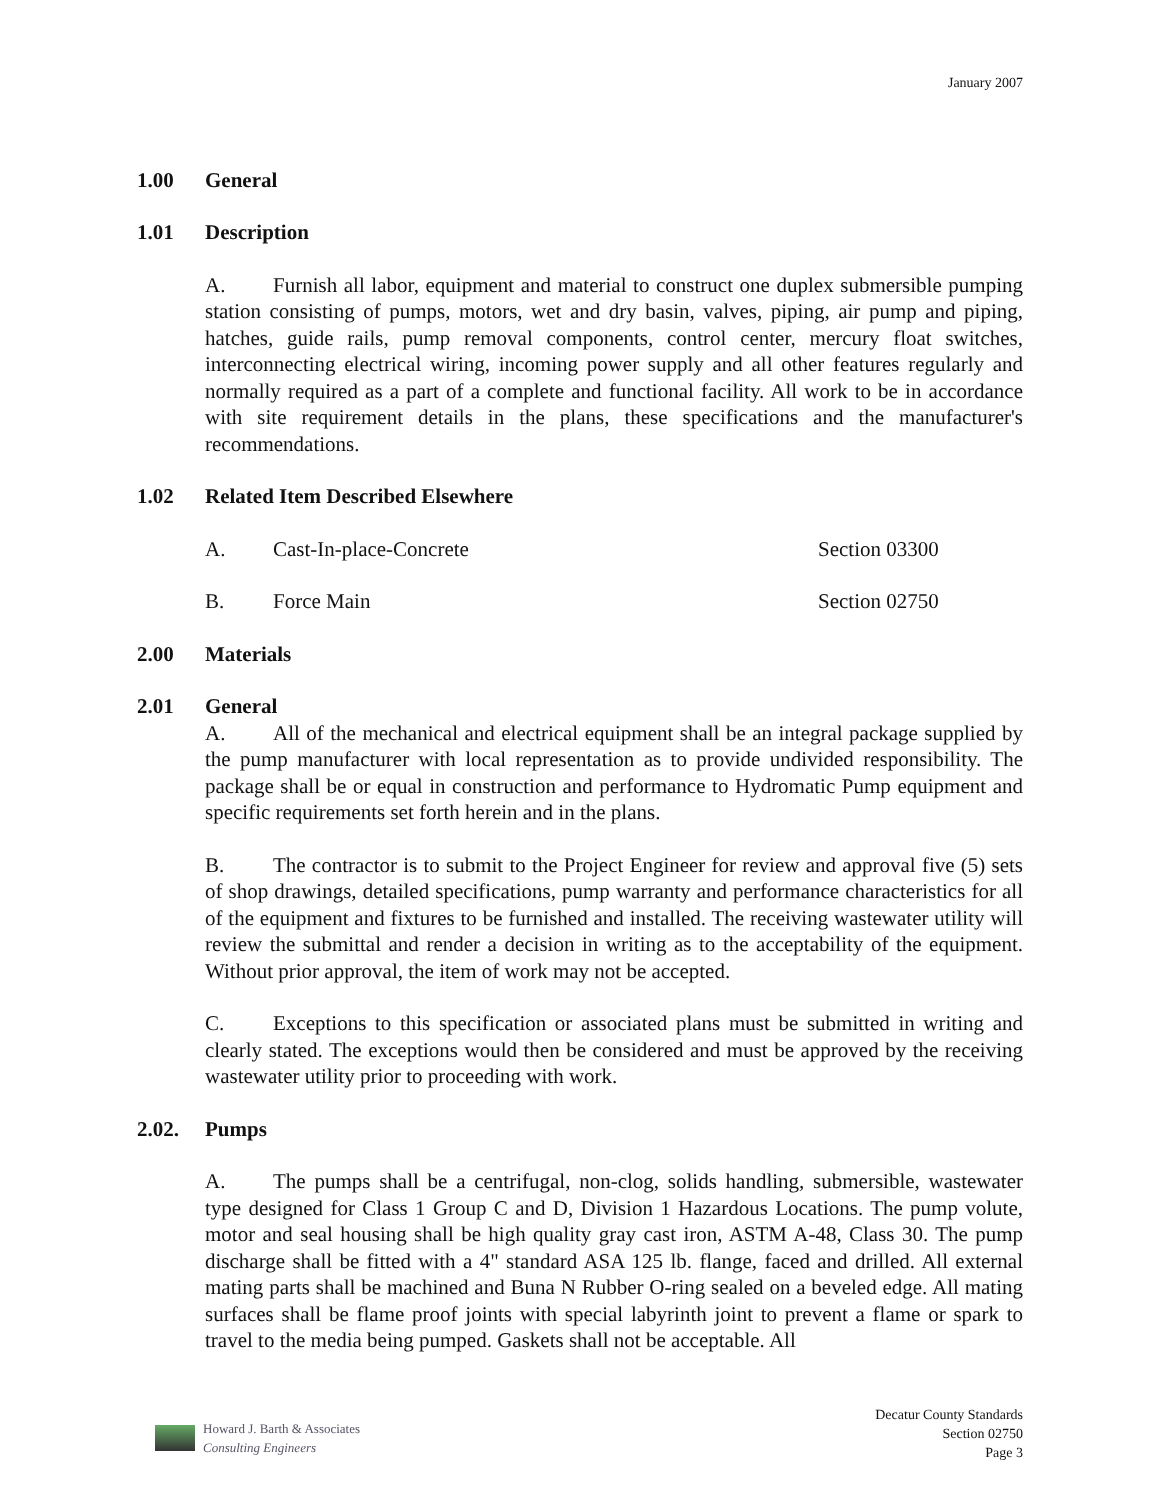January 2007
1.00 General
1.01 Description
A. Furnish all labor, equipment and material to construct one duplex submersible pumping station consisting of pumps, motors, wet and dry basin, valves, piping, air pump and piping, hatches, guide rails, pump removal components, control center, mercury float switches, interconnecting electrical wiring, incoming power supply and all other features regularly and normally required as a part of a complete and functional facility. All work to be in accordance with site requirement details in the plans, these specifications and the manufacturer's recommendations.
1.02 Related Item Described Elsewhere
A. Cast-In-place-Concrete Section 03300
B. Force Main Section 02750
2.00 Materials
2.01 General
A. All of the mechanical and electrical equipment shall be an integral package supplied by the pump manufacturer with local representation as to provide undivided responsibility. The package shall be or equal in construction and performance to Hydromatic Pump equipment and specific requirements set forth herein and in the plans.
B. The contractor is to submit to the Project Engineer for review and approval five (5) sets of shop drawings, detailed specifications, pump warranty and performance characteristics for all of the equipment and fixtures to be furnished and installed. The receiving wastewater utility will review the submittal and render a decision in writing as to the acceptability of the equipment. Without prior approval, the item of work may not be accepted.
C. Exceptions to this specification or associated plans must be submitted in writing and clearly stated. The exceptions would then be considered and must be approved by the receiving wastewater utility prior to proceeding with work.
2.02. Pumps
A. The pumps shall be a centrifugal, non-clog, solids handling, submersible, wastewater type designed for Class 1 Group C and D, Division 1 Hazardous Locations. The pump volute, motor and seal housing shall be high quality gray cast iron, ASTM A-48, Class 30. The pump discharge shall be fitted with a 4" standard ASA 125 lb. flange, faced and drilled. All external mating parts shall be machined and Buna N Rubber O-ring sealed on a beveled edge. All mating surfaces shall be flame proof joints with special labyrinth joint to prevent a flame or spark to travel to the media being pumped. Gaskets shall not be acceptable. All
Howard J. Barth & Associates
Consulting Engineers
Decatur County Standards
Section 02750
Page 3